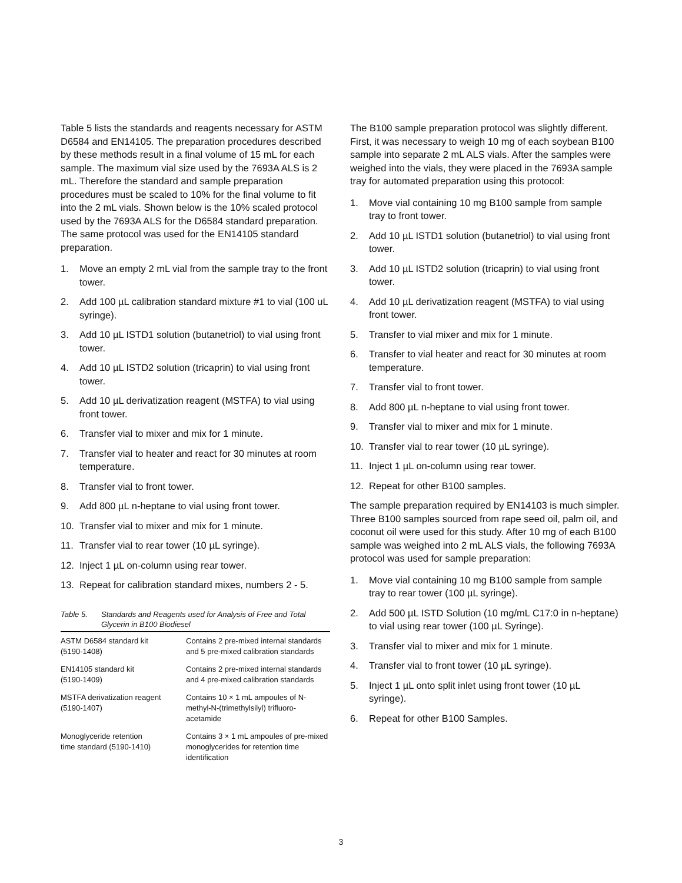Table 5 lists the standards and reagents necessary for ASTM D6584 and EN14105. The preparation procedures described by these methods result in a final volume of 15 mL for each sample. The maximum vial size used by the 7693A ALS is 2 mL. Therefore the standard and sample preparation procedures must be scaled to 10% for the final volume to fit into the 2 mL vials. Shown below is the 10% scaled protocol used by the 7693A ALS for the D6584 standard preparation. The same protocol was used for the EN14105 standard preparation.
1. Move an empty 2 mL vial from the sample tray to the front tower.
2. Add 100 µL calibration standard mixture #1 to vial (100 uL syringe).
3. Add 10 µL ISTD1 solution (butanetriol) to vial using front tower.
4. Add 10 µL ISTD2 solution (tricaprin) to vial using front tower.
5. Add 10 µL derivatization reagent (MSTFA) to vial using front tower.
6. Transfer vial to mixer and mix for 1 minute.
7. Transfer vial to heater and react for 30 minutes at room temperature.
8. Transfer vial to front tower.
9. Add 800 µL n-heptane to vial using front tower.
10. Transfer vial to mixer and mix for 1 minute.
11. Transfer vial to rear tower (10 µL syringe).
12. Inject 1 µL on-column using rear tower.
13. Repeat for calibration standard mixes, numbers 2 - 5.
Table 5. Standards and Reagents used for Analysis of Free and Total Glycerin in B100 Biodiesel
| ASTM D6584 standard kit (5190-1408) | Contains 2 pre-mixed internal standards and 5 pre-mixed calibration standards |
| EN14105 standard kit (5190-1409) | Contains 2 pre-mixed internal standards and 4 pre-mixed calibration standards |
| MSTFA derivatization reagent (5190-1407) | Contains 10 × 1 mL ampoules of N-methyl-N-(trimethylsilyl) trifluoro-acetamide |
| Monoglyceride retention time standard (5190-1410) | Contains 3 × 1 mL ampoules of pre-mixed monoglycerides for retention time identification |
The B100 sample preparation protocol was slightly different. First, it was necessary to weigh 10 mg of each soybean B100 sample into separate 2 mL ALS vials. After the samples were weighed into the vials, they were placed in the 7693A sample tray for automated preparation using this protocol:
1. Move vial containing 10 mg B100 sample from sample tray to front tower.
2. Add 10 µL ISTD1 solution (butanetriol) to vial using front tower.
3. Add 10 µL ISTD2 solution (tricaprin) to vial using front tower.
4. Add 10 µL derivatization reagent (MSTFA) to vial using front tower.
5. Transfer to vial mixer and mix for 1 minute.
6. Transfer to vial heater and react for 30 minutes at room temperature.
7. Transfer vial to front tower.
8. Add 800 µL n-heptane to vial using front tower.
9. Transfer vial to mixer and mix for 1 minute.
10. Transfer vial to rear tower (10 µL syringe).
11. Inject 1 µL on-column using rear tower.
12. Repeat for other B100 samples.
The sample preparation required by EN14103 is much simpler. Three B100 samples sourced from rape seed oil, palm oil, and coconut oil were used for this study. After 10 mg of each B100 sample was weighed into 2 mL ALS vials, the following 7693A protocol was used for sample preparation:
1. Move vial containing 10 mg B100 sample from sample tray to rear tower (100 µL syringe).
2. Add 500 µL ISTD Solution (10 mg/mL C17:0 in n-heptane) to vial using rear tower (100 µL Syringe).
3. Transfer vial to mixer and mix for 1 minute.
4. Transfer vial to front tower (10 µL syringe).
5. Inject 1 µL onto split inlet using front tower (10 µL syringe).
6. Repeat for other B100 Samples.
3